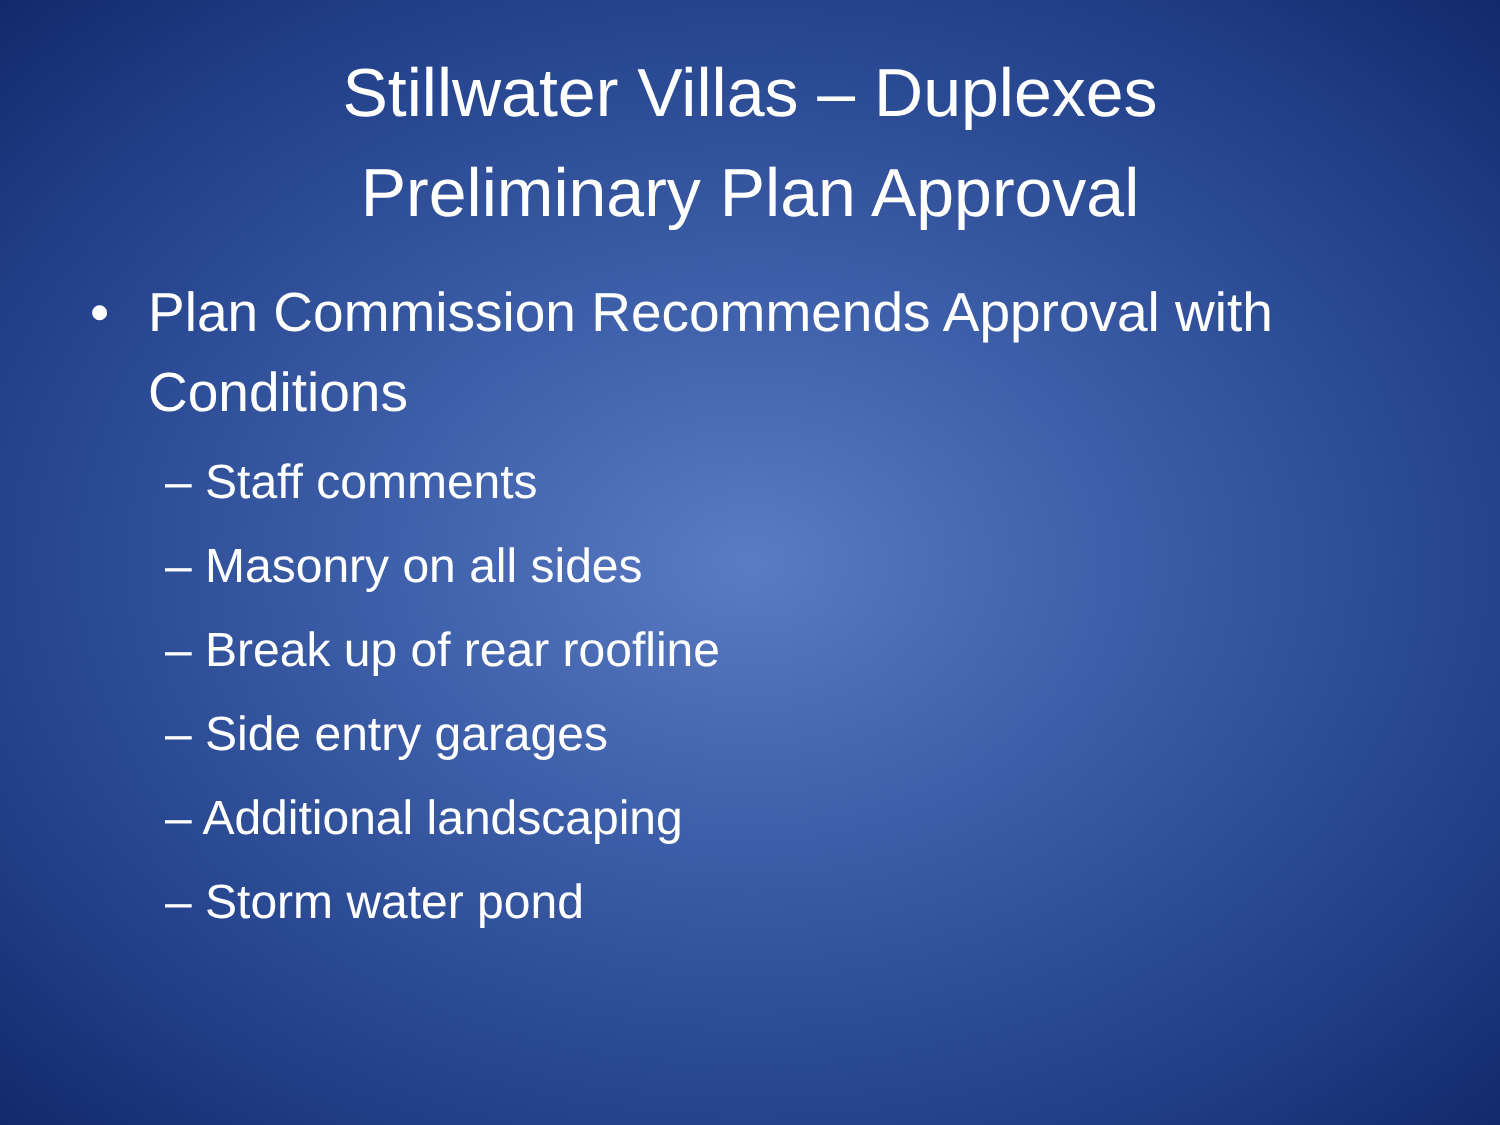Stillwater Villas – Duplexes
Preliminary Plan Approval
• Plan Commission Recommends Approval with Conditions
– Staff comments
– Masonry on all sides
– Break up of rear roofline
– Side entry garages
– Additional landscaping
– Storm water pond